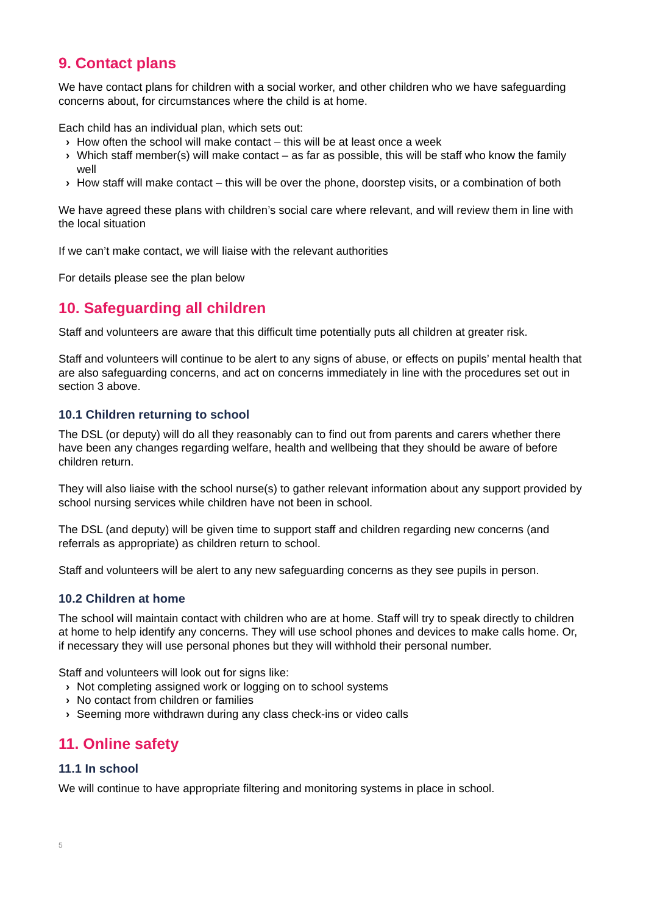9. Contact plans
We have contact plans for children with a social worker, and other children who we have safeguarding concerns about, for circumstances where the child is at home.
Each child has an individual plan, which sets out:
› How often the school will make contact – this will be at least once a week
› Which staff member(s) will make contact – as far as possible, this will be staff who know the family well
› How staff will make contact – this will be over the phone, doorstep visits, or a combination of both
We have agreed these plans with children’s social care where relevant, and will review them in line with the local situation
If we can’t make contact, we will liaise with the relevant authorities
For details please see the plan below
10. Safeguarding all children
Staff and volunteers are aware that this difficult time potentially puts all children at greater risk.
Staff and volunteers will continue to be alert to any signs of abuse, or effects on pupils’ mental health that are also safeguarding concerns, and act on concerns immediately in line with the procedures set out in section 3 above.
10.1 Children returning to school
The DSL (or deputy) will do all they reasonably can to find out from parents and carers whether there have been any changes regarding welfare, health and wellbeing that they should be aware of before children return.
They will also liaise with the school nurse(s) to gather relevant information about any support provided by school nursing services while children have not been in school.
The DSL (and deputy) will be given time to support staff and children regarding new concerns (and referrals as appropriate) as children return to school.
Staff and volunteers will be alert to any new safeguarding concerns as they see pupils in person.
10.2 Children at home
The school will maintain contact with children who are at home. Staff will try to speak directly to children at home to help identify any concerns. They will use school phones and devices to make calls home. Or, if necessary they will use personal phones but they will withhold their personal number.
Staff and volunteers will look out for signs like:
› Not completing assigned work or logging on to school systems
› No contact from children or families
› Seeming more withdrawn during any class check-ins or video calls
11. Online safety
11.1 In school
We will continue to have appropriate filtering and monitoring systems in place in school.
5